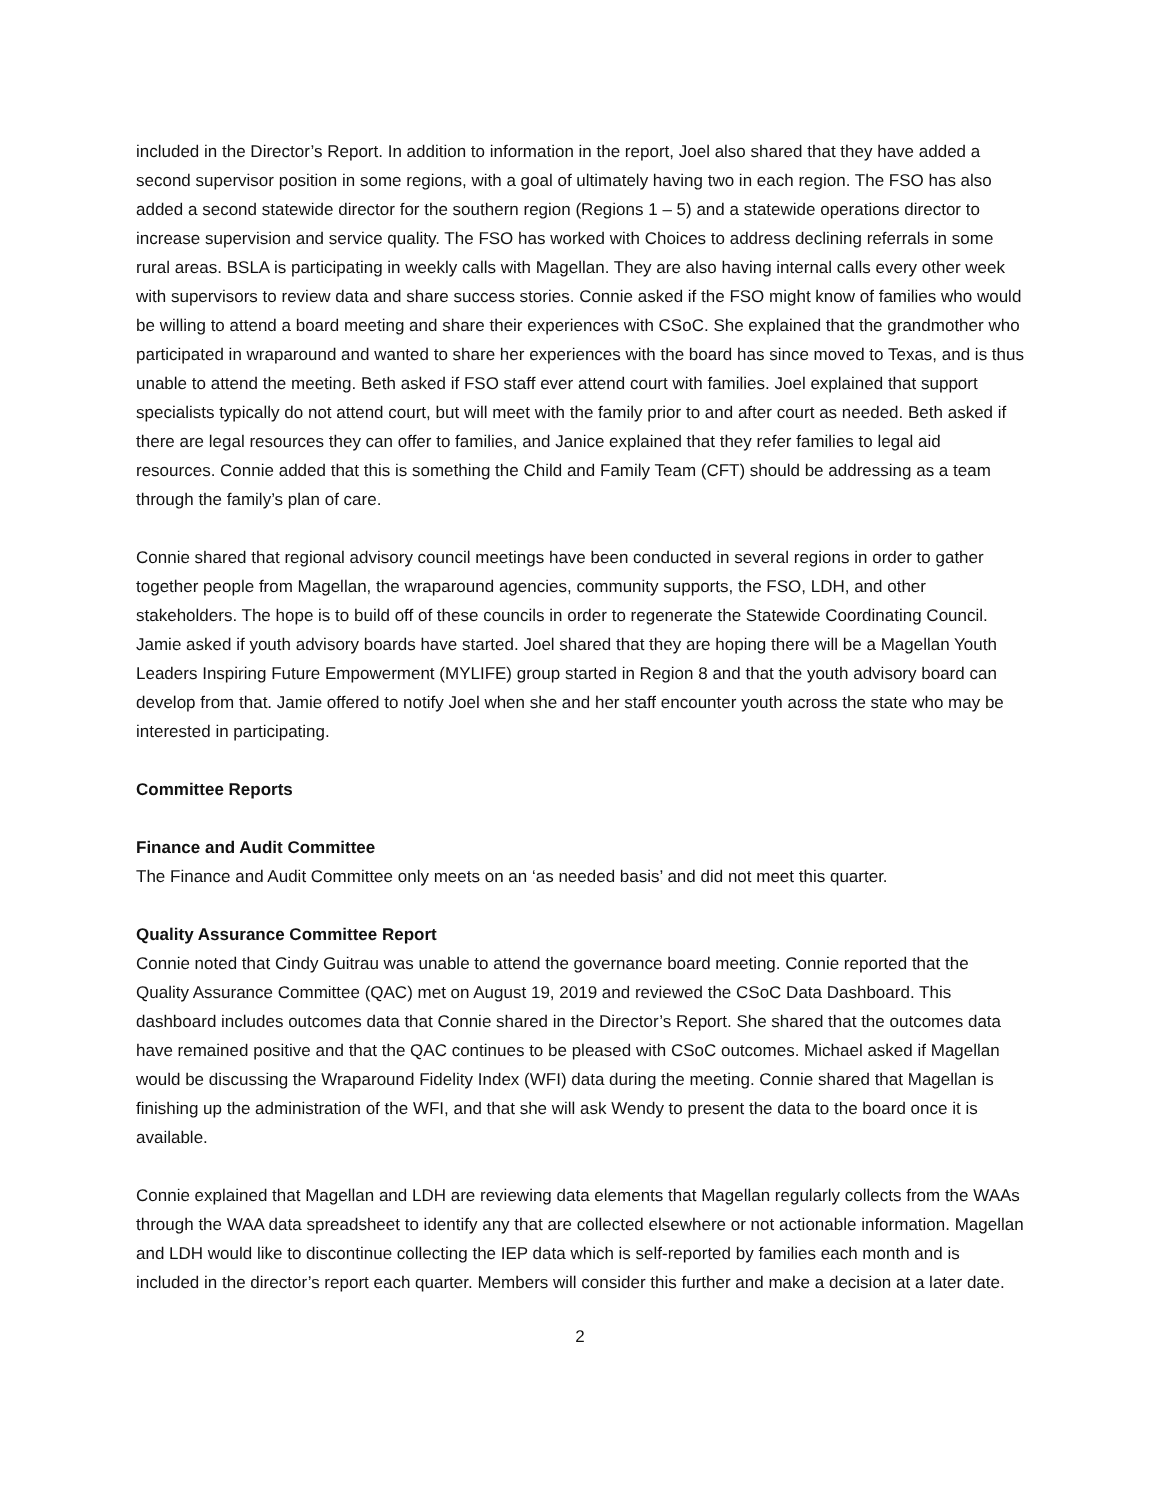included in the Director’s Report. In addition to information in the report, Joel also shared that they have added a second supervisor position in some regions, with a goal of ultimately having two in each region. The FSO has also added a second statewide director for the southern region (Regions 1 – 5) and a statewide operations director to increase supervision and service quality. The FSO has worked with Choices to address declining referrals in some rural areas. BSLA is participating in weekly calls with Magellan. They are also having internal calls every other week with supervisors to review data and share success stories. Connie asked if the FSO might know of families who would be willing to attend a board meeting and share their experiences with CSoC. She explained that the grandmother who participated in wraparound and wanted to share her experiences with the board has since moved to Texas, and is thus unable to attend the meeting. Beth asked if FSO staff ever attend court with families. Joel explained that support specialists typically do not attend court, but will meet with the family prior to and after court as needed. Beth asked if there are legal resources they can offer to families, and Janice explained that they refer families to legal aid resources. Connie added that this is something the Child and Family Team (CFT) should be addressing as a team through the family’s plan of care.
Connie shared that regional advisory council meetings have been conducted in several regions in order to gather together people from Magellan, the wraparound agencies, community supports, the FSO, LDH, and other stakeholders. The hope is to build off of these councils in order to regenerate the Statewide Coordinating Council. Jamie asked if youth advisory boards have started. Joel shared that they are hoping there will be a Magellan Youth Leaders Inspiring Future Empowerment (MYLIFE) group started in Region 8 and that the youth advisory board can develop from that. Jamie offered to notify Joel when she and her staff encounter youth across the state who may be interested in participating.
Committee Reports
Finance and Audit Committee
The Finance and Audit Committee only meets on an ‘as needed basis’ and did not meet this quarter.
Quality Assurance Committee Report
Connie noted that Cindy Guitrau was unable to attend the governance board meeting. Connie reported that the Quality Assurance Committee (QAC) met on August 19, 2019 and reviewed the CSoC Data Dashboard. This dashboard includes outcomes data that Connie shared in the Director’s Report. She shared that the outcomes data have remained positive and that the QAC continues to be pleased with CSoC outcomes. Michael asked if Magellan would be discussing the Wraparound Fidelity Index (WFI) data during the meeting. Connie shared that Magellan is finishing up the administration of the WFI, and that she will ask Wendy to present the data to the board once it is available.
Connie explained that Magellan and LDH are reviewing data elements that Magellan regularly collects from the WAAs through the WAA data spreadsheet to identify any that are collected elsewhere or not actionable information. Magellan and LDH would like to discontinue collecting the IEP data which is self-reported by families each month and is included in the director’s report each quarter. Members will consider this further and make a decision at a later date.
2